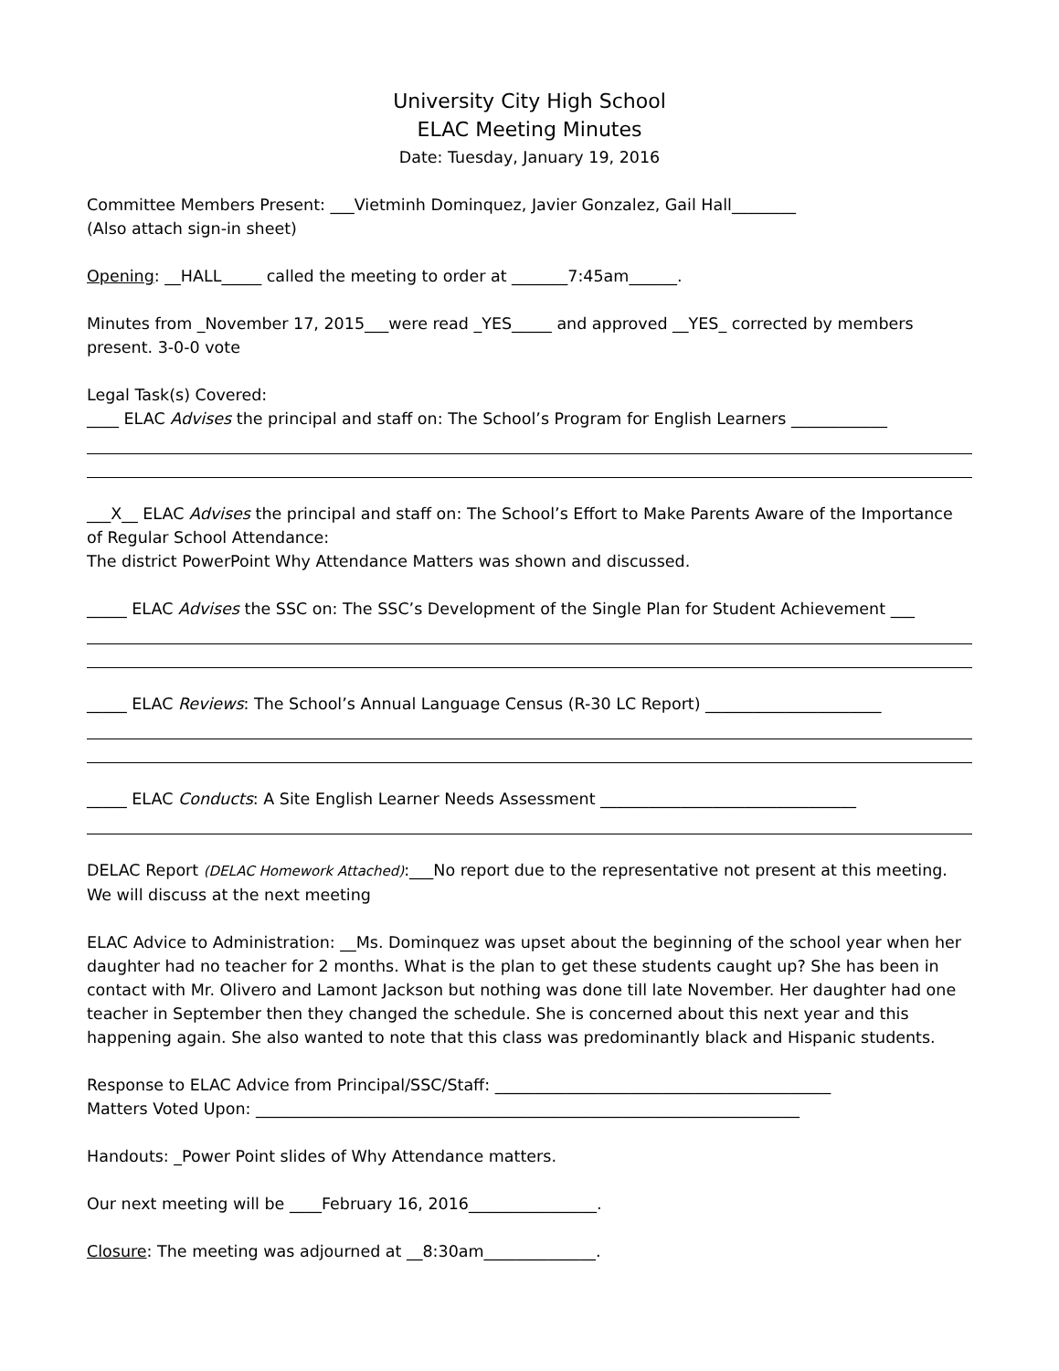University City High School
ELAC Meeting Minutes
Date: Tuesday, January 19, 2016
Committee Members Present: ___Vietminh Dominquez, Javier Gonzalez, Gail Hall________
(Also attach sign-in sheet)
Opening: __HALL_____ called the meeting to order at _______7:45am______.
Minutes from _November 17, 2015___were read _YES_____ and approved __YES_ corrected by members present. 3-0-0 vote
Legal Task(s) Covered:
____ ELAC Advises the principal and staff on: The School’s Program for English Learners ____________
___X__ ELAC Advises the principal and staff on: The School’s Effort to Make Parents Aware of the Importance of Regular School Attendance:
The district PowerPoint Why Attendance Matters was shown and discussed.
_____ ELAC Advises the SSC on: The SSC’s Development of the Single Plan for Student Achievement ___
_____ ELAC Reviews: The School’s Annual Language Census (R-30 LC Report) ______________________
_____ ELAC Conducts: A Site English Learner Needs Assessment ________________________________
DELAC Report (DELAC Homework Attached):___No report due to the representative not present at this meeting. We will discuss at the next meeting
ELAC Advice to Administration: __Ms. Dominquez was upset about the beginning of the school year when her daughter had no teacher for 2 months. What is the plan to get these students caught up? She has been in contact with Mr. Olivero and Lamont Jackson but nothing was done till late November. Her daughter had one teacher in September then they changed the schedule. She is concerned about this next year and this happening again. She also wanted to note that this class was predominantly black and Hispanic students.
Response to ELAC Advice from Principal/SSC/Staff: __________________________________________
Matters Voted Upon: ____________________________________________________________________
Handouts: _Power Point slides of Why Attendance matters.
Our next meeting will be ____February 16, 2016________________.
Closure: The meeting was adjourned at __8:30am______________.